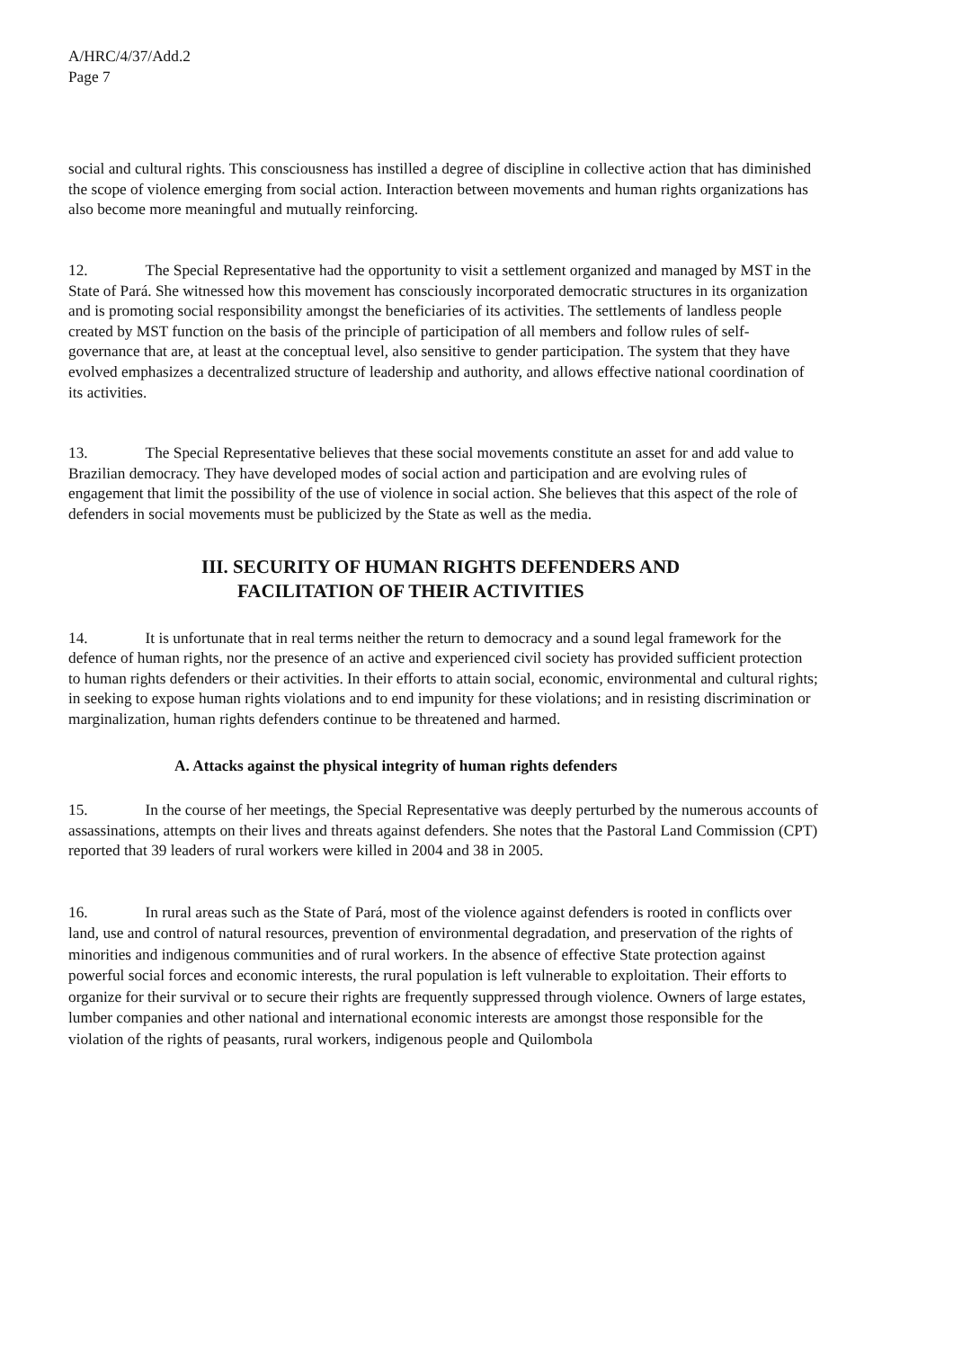A/HRC/4/37/Add.2
Page 7
social and cultural rights. This consciousness has instilled a degree of discipline in collective action that has diminished the scope of violence emerging from social action. Interaction between movements and human rights organizations has also become more meaningful and mutually reinforcing.
12. The Special Representative had the opportunity to visit a settlement organized and managed by MST in the State of Pará. She witnessed how this movement has consciously incorporated democratic structures in its organization and is promoting social responsibility amongst the beneficiaries of its activities. The settlements of landless people created by MST function on the basis of the principle of participation of all members and follow rules of self-governance that are, at least at the conceptual level, also sensitive to gender participation. The system that they have evolved emphasizes a decentralized structure of leadership and authority, and allows effective national coordination of its activities.
13. The Special Representative believes that these social movements constitute an asset for and add value to Brazilian democracy. They have developed modes of social action and participation and are evolving rules of engagement that limit the possibility of the use of violence in social action. She believes that this aspect of the role of defenders in social movements must be publicized by the State as well as the media.
III. SECURITY OF HUMAN RIGHTS DEFENDERS AND
FACILITATION OF THEIR ACTIVITIES
14. It is unfortunate that in real terms neither the return to democracy and a sound legal framework for the defence of human rights, nor the presence of an active and experienced civil society has provided sufficient protection to human rights defenders or their activities. In their efforts to attain social, economic, environmental and cultural rights; in seeking to expose human rights violations and to end impunity for these violations; and in resisting discrimination or marginalization, human rights defenders continue to be threatened and harmed.
A. Attacks against the physical integrity of human rights defenders
15. In the course of her meetings, the Special Representative was deeply perturbed by the numerous accounts of assassinations, attempts on their lives and threats against defenders. She notes that the Pastoral Land Commission (CPT) reported that 39 leaders of rural workers were killed in 2004 and 38 in 2005.
16. In rural areas such as the State of Pará, most of the violence against defenders is rooted in conflicts over land, use and control of natural resources, prevention of environmental degradation, and preservation of the rights of minorities and indigenous communities and of rural workers. In the absence of effective State protection against powerful social forces and economic interests, the rural population is left vulnerable to exploitation. Their efforts to organize for their survival or to secure their rights are frequently suppressed through violence. Owners of large estates, lumber companies and other national and international economic interests are amongst those responsible for the violation of the rights of peasants, rural workers, indigenous people and Quilombola